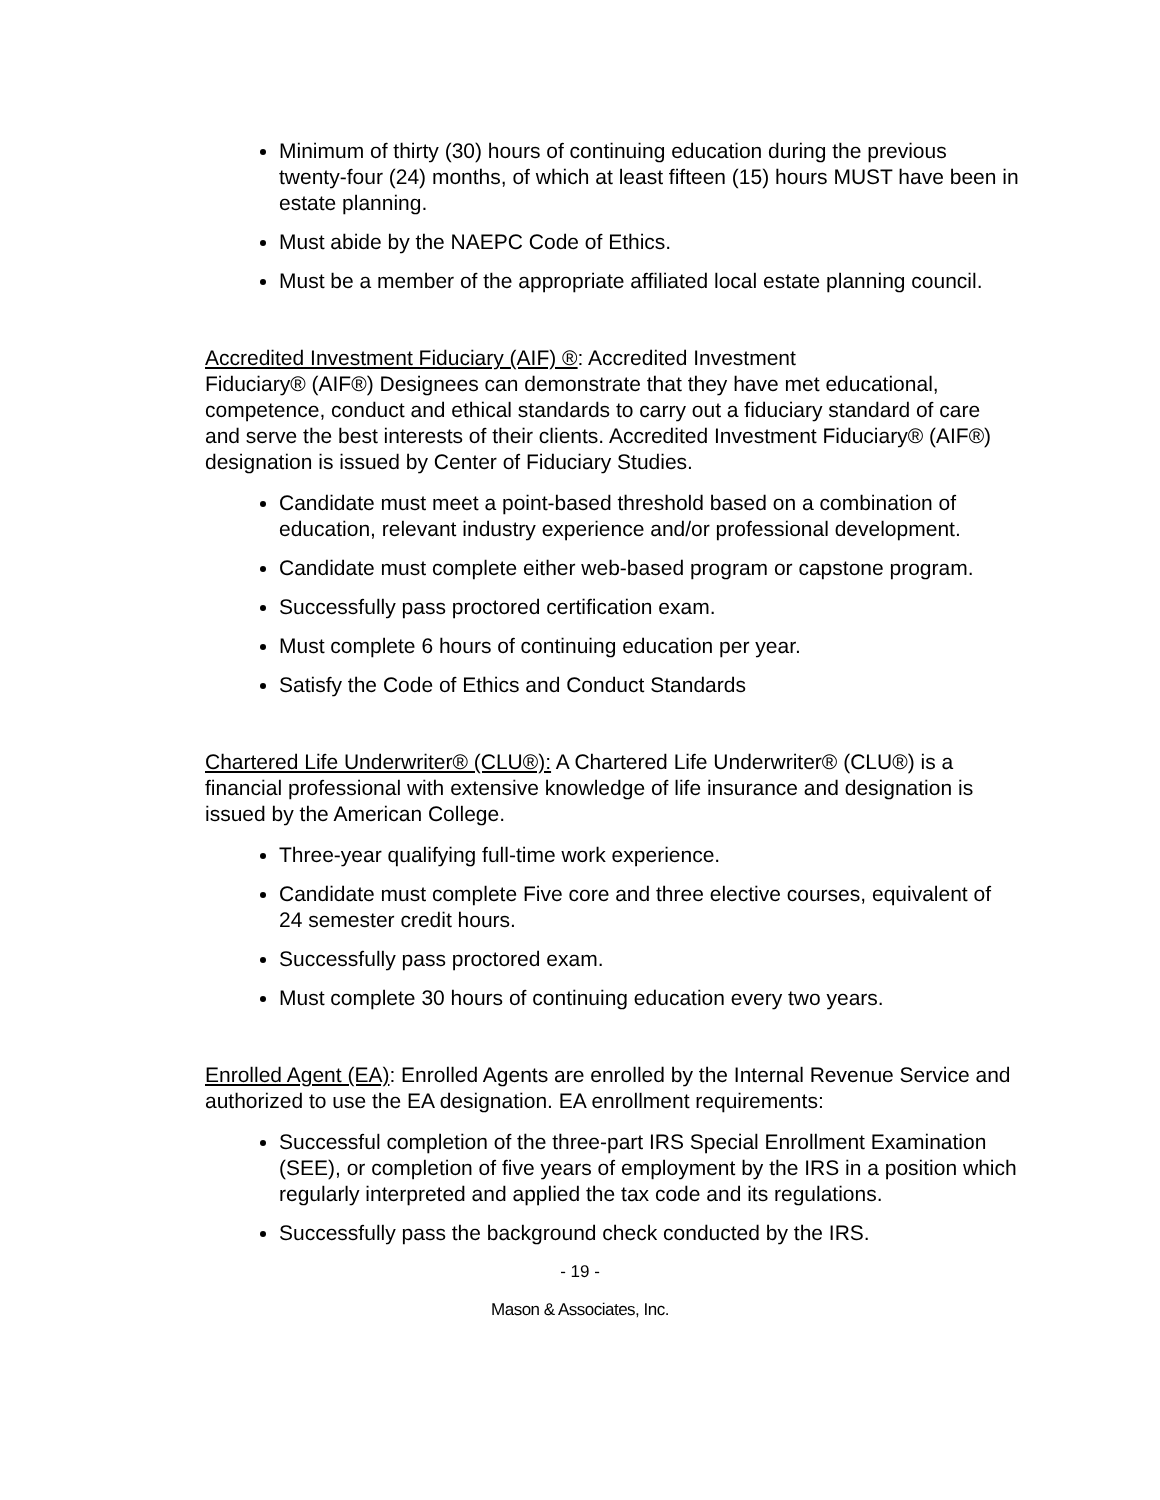Minimum of thirty (30) hours of continuing education during the previous twenty-four (24) months, of which at least fifteen (15) hours MUST have been in estate planning.
Must abide by the NAEPC Code of Ethics.
Must be a member of the appropriate affiliated local estate planning council.
Accredited Investment Fiduciary (AIF) ®: Accredited Investment
Fiduciary® (AIF®) Designees can demonstrate that they have met educational, competence, conduct and ethical standards to carry out a fiduciary standard of care and serve the best interests of their clients. Accredited Investment Fiduciary® (AIF®) designation is issued by Center of Fiduciary Studies.
Candidate must meet a point-based threshold based on a combination of education, relevant industry experience and/or professional development.
Candidate must complete either web-based program or capstone program.
Successfully pass proctored certification exam.
Must complete 6 hours of continuing education per year.
Satisfy the Code of Ethics and Conduct Standards
Chartered Life Underwriter® (CLU®): A Chartered Life Underwriter® (CLU®) is a financial professional with extensive knowledge of life insurance and designation is issued by the American College.
Three-year qualifying full-time work experience.
Candidate must complete Five core and three elective courses, equivalent of 24 semester credit hours.
Successfully pass proctored exam.
Must complete 30 hours of continuing education every two years.
Enrolled Agent (EA): Enrolled Agents are enrolled by the Internal Revenue Service and authorized to use the EA designation. EA enrollment requirements:
Successful completion of the three-part IRS Special Enrollment Examination (SEE), or completion of five years of employment by the IRS in a position which regularly interpreted and applied the tax code and its regulations.
Successfully pass the background check conducted by the IRS.
- 19 -
Mason & Associates, Inc.